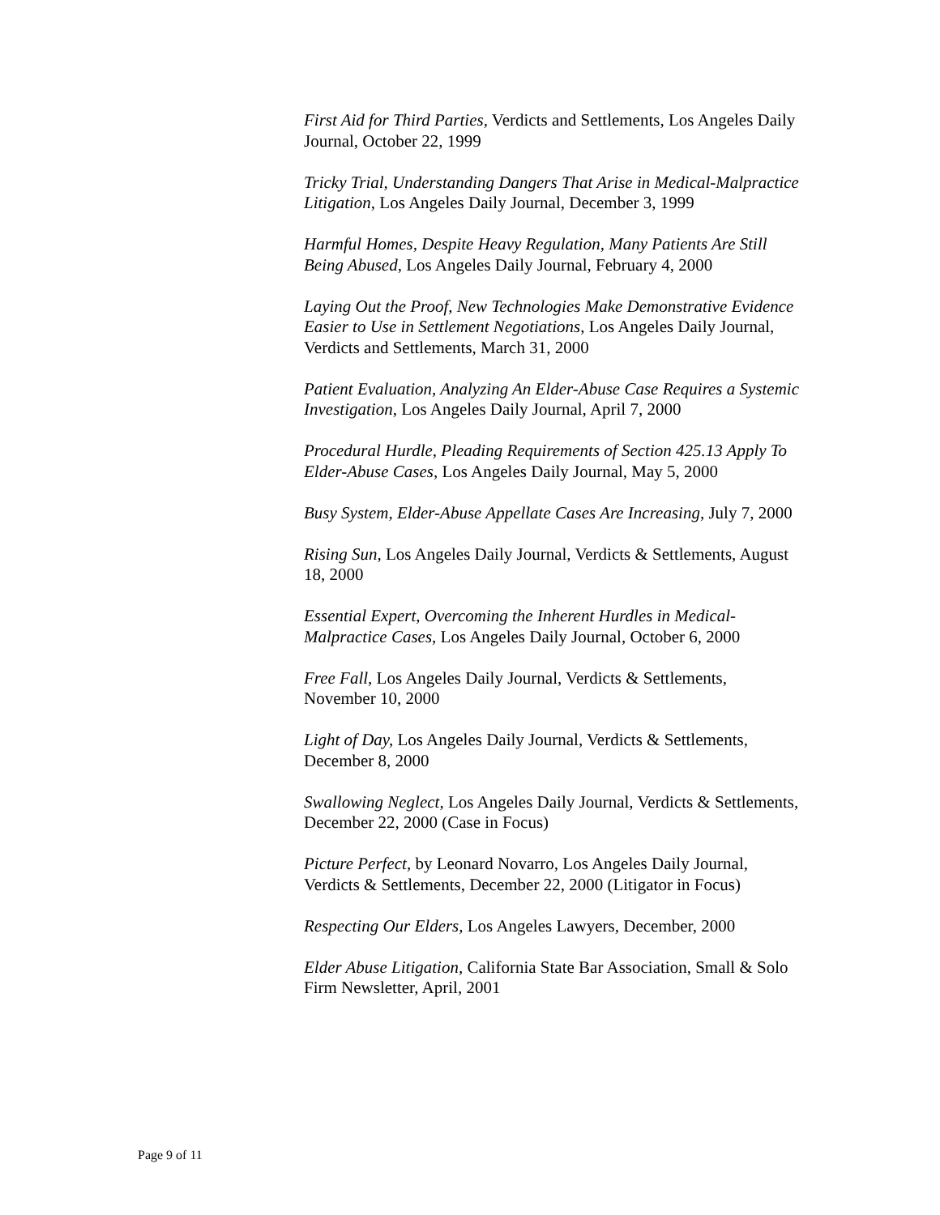First Aid for Third Parties, Verdicts and Settlements, Los Angeles Daily Journal, October 22, 1999
Tricky Trial, Understanding Dangers That Arise in Medical-Malpractice Litigation, Los Angeles Daily Journal, December 3, 1999
Harmful Homes, Despite Heavy Regulation, Many Patients Are Still Being Abused, Los Angeles Daily Journal, February 4, 2000
Laying Out the Proof, New Technologies Make Demonstrative Evidence Easier to Use in Settlement Negotiations, Los Angeles Daily Journal, Verdicts and Settlements, March 31, 2000
Patient Evaluation, Analyzing An Elder-Abuse Case Requires a Systemic Investigation, Los Angeles Daily Journal, April 7, 2000
Procedural Hurdle, Pleading Requirements of Section 425.13 Apply To Elder-Abuse Cases, Los Angeles Daily Journal, May 5, 2000
Busy System, Elder-Abuse Appellate Cases Are Increasing, July 7, 2000
Rising Sun, Los Angeles Daily Journal, Verdicts & Settlements, August 18, 2000
Essential Expert, Overcoming the Inherent Hurdles in Medical-Malpractice Cases, Los Angeles Daily Journal, October 6, 2000
Free Fall, Los Angeles Daily Journal, Verdicts & Settlements, November 10, 2000
Light of Day, Los Angeles Daily Journal, Verdicts & Settlements, December 8, 2000
Swallowing Neglect, Los Angeles Daily Journal, Verdicts & Settlements, December 22, 2000 (Case in Focus)
Picture Perfect, by Leonard Novarro, Los Angeles Daily Journal, Verdicts & Settlements, December 22, 2000 (Litigator in Focus)
Respecting Our Elders, Los Angeles Lawyers, December, 2000
Elder Abuse Litigation, California State Bar Association, Small & Solo Firm Newsletter, April, 2001
Page 9 of 11